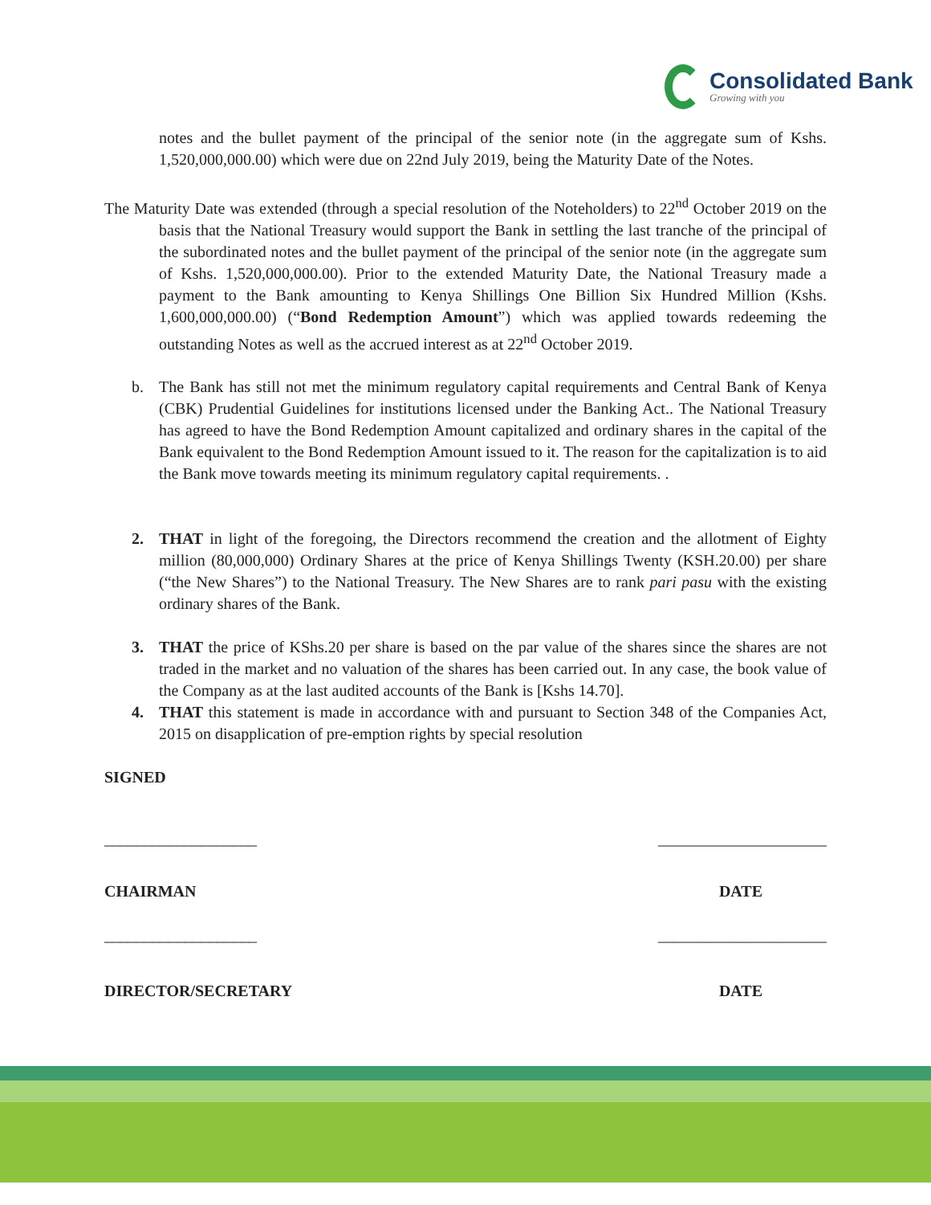Consolidated Bank
Growing with you
notes and the bullet payment of the principal of the senior note (in the aggregate sum of Kshs. 1,520,000,000.00) which were due on 22nd July 2019, being the Maturity Date of the Notes.
The Maturity Date was extended (through a special resolution of the Noteholders) to 22<sup>nd</sup> October 2019 on the basis that the National Treasury would support the Bank in settling the last tranche of the principal of the subordinated notes and the bullet payment of the principal of the senior note (in the aggregate sum of Kshs. 1,520,000,000.00). Prior to the extended Maturity Date, the National Treasury made a payment to the Bank amounting to Kenya Shillings One Billion Six Hundred Million (Kshs. 1,600,000,000.00) (“Bond Redemption Amount”) which was applied towards redeeming the outstanding Notes as well as the accrued interest as at 22<sup>nd</sup> October 2019.
b. The Bank has still not met the minimum regulatory capital requirements and Central Bank of Kenya (CBK) Prudential Guidelines for institutions licensed under the Banking Act.. The National Treasury has agreed to have the Bond Redemption Amount capitalized and ordinary shares in the capital of the Bank equivalent to the Bond Redemption Amount issued to it. The reason for the capitalization is to aid the Bank move towards meeting its minimum regulatory capital requirements. .
2. THAT in light of the foregoing, the Directors recommend the creation and the allotment of Eighty million (80,000,000) Ordinary Shares at the price of Kenya Shillings Twenty (KSH.20.00) per share (“the New Shares”) to the National Treasury. The New Shares are to rank pari pasu with the existing ordinary shares of the Bank.
3. THAT the price of KShs.20 per share is based on the par value of the shares since the shares are not traded in the market and no valuation of the shares has been carried out. In any case, the book value of the Company as at the last audited accounts of the Bank is [Kshs 14.70].
4. THAT this statement is made in accordance with and pursuant to Section 348 of the Companies Act, 2015 on disapplication of pre-emption rights by special resolution
SIGNED
___________________ _____________________
CHAIRMAN DATE
___________________ _____________________
DIRECTOR/SECRETARY DATE